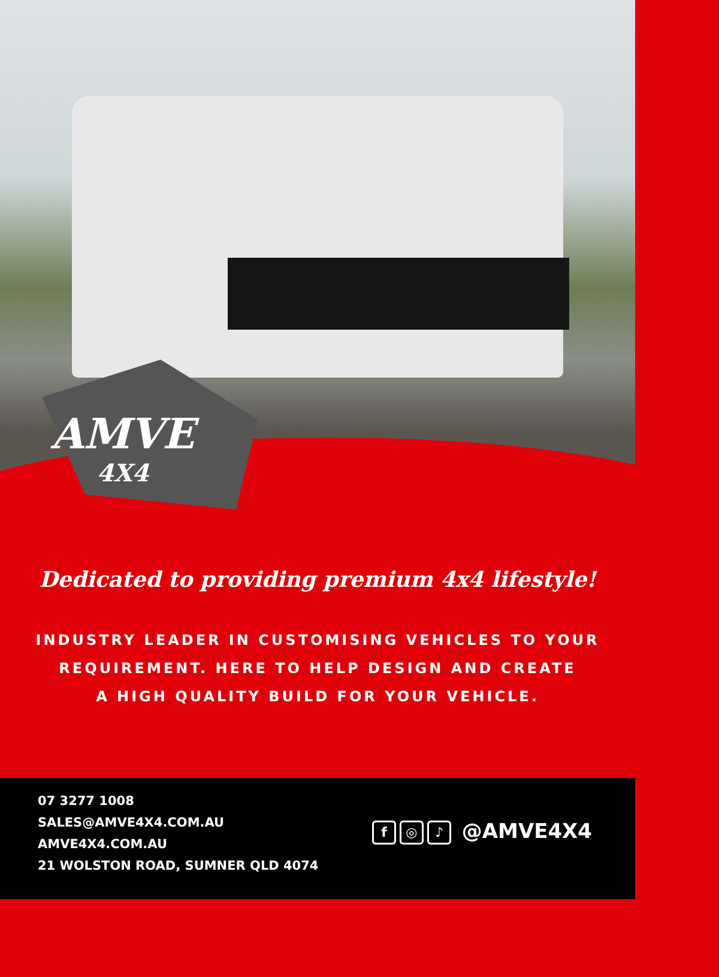AMVE
4X4
Dedicated to providing premium 4x4 lifestyle!
INDUSTRY LEADER IN CUSTOMISING VEHICLES TO YOUR
REQUIREMENT. HERE TO HELP DESIGN AND CREATE
A HIGH QUALITY BUILD FOR YOUR VEHICLE.
07 3277 1008
SALES@AMVE4X4.COM.AU
AMVE4X4.COM.AU
21 WOLSTON ROAD, SUMNER QLD 4074
f ◎ ♪ @AMVE4X4